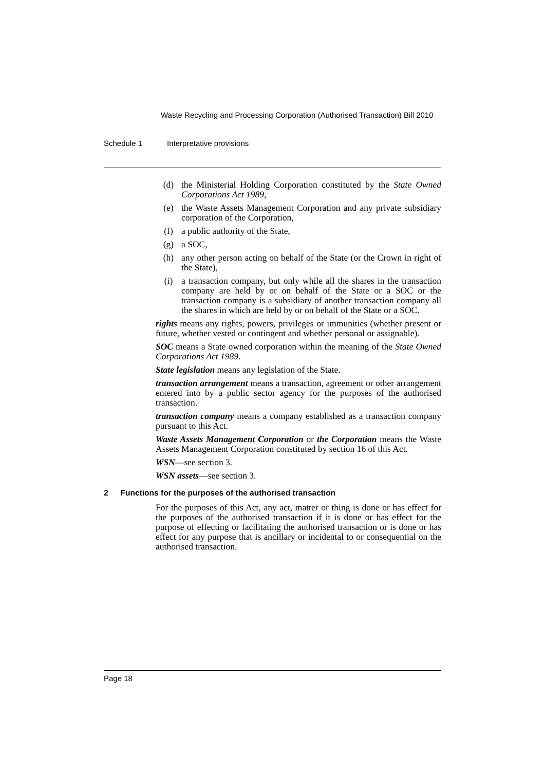Waste Recycling and Processing Corporation (Authorised Transaction) Bill 2010
Schedule 1 Interpretative provisions
(d) the Ministerial Holding Corporation constituted by the State Owned Corporations Act 1989,
(e) the Waste Assets Management Corporation and any private subsidiary corporation of the Corporation,
(f) a public authority of the State,
(g) a SOC,
(h) any other person acting on behalf of the State (or the Crown in right of the State),
(i) a transaction company, but only while all the shares in the transaction company are held by or on behalf of the State or a SOC or the transaction company is a subsidiary of another transaction company all the shares in which are held by or on behalf of the State or a SOC.
rights means any rights, powers, privileges or immunities (whether present or future, whether vested or contingent and whether personal or assignable).
SOC means a State owned corporation within the meaning of the State Owned Corporations Act 1989.
State legislation means any legislation of the State.
transaction arrangement means a transaction, agreement or other arrangement entered into by a public sector agency for the purposes of the authorised transaction.
transaction company means a company established as a transaction company pursuant to this Act.
Waste Assets Management Corporation or the Corporation means the Waste Assets Management Corporation constituted by section 16 of this Act.
WSN—see section 3.
WSN assets—see section 3.
2 Functions for the purposes of the authorised transaction
For the purposes of this Act, any act, matter or thing is done or has effect for the purposes of the authorised transaction if it is done or has effect for the purpose of effecting or facilitating the authorised transaction or is done or has effect for any purpose that is ancillary or incidental to or consequential on the authorised transaction.
Page 18